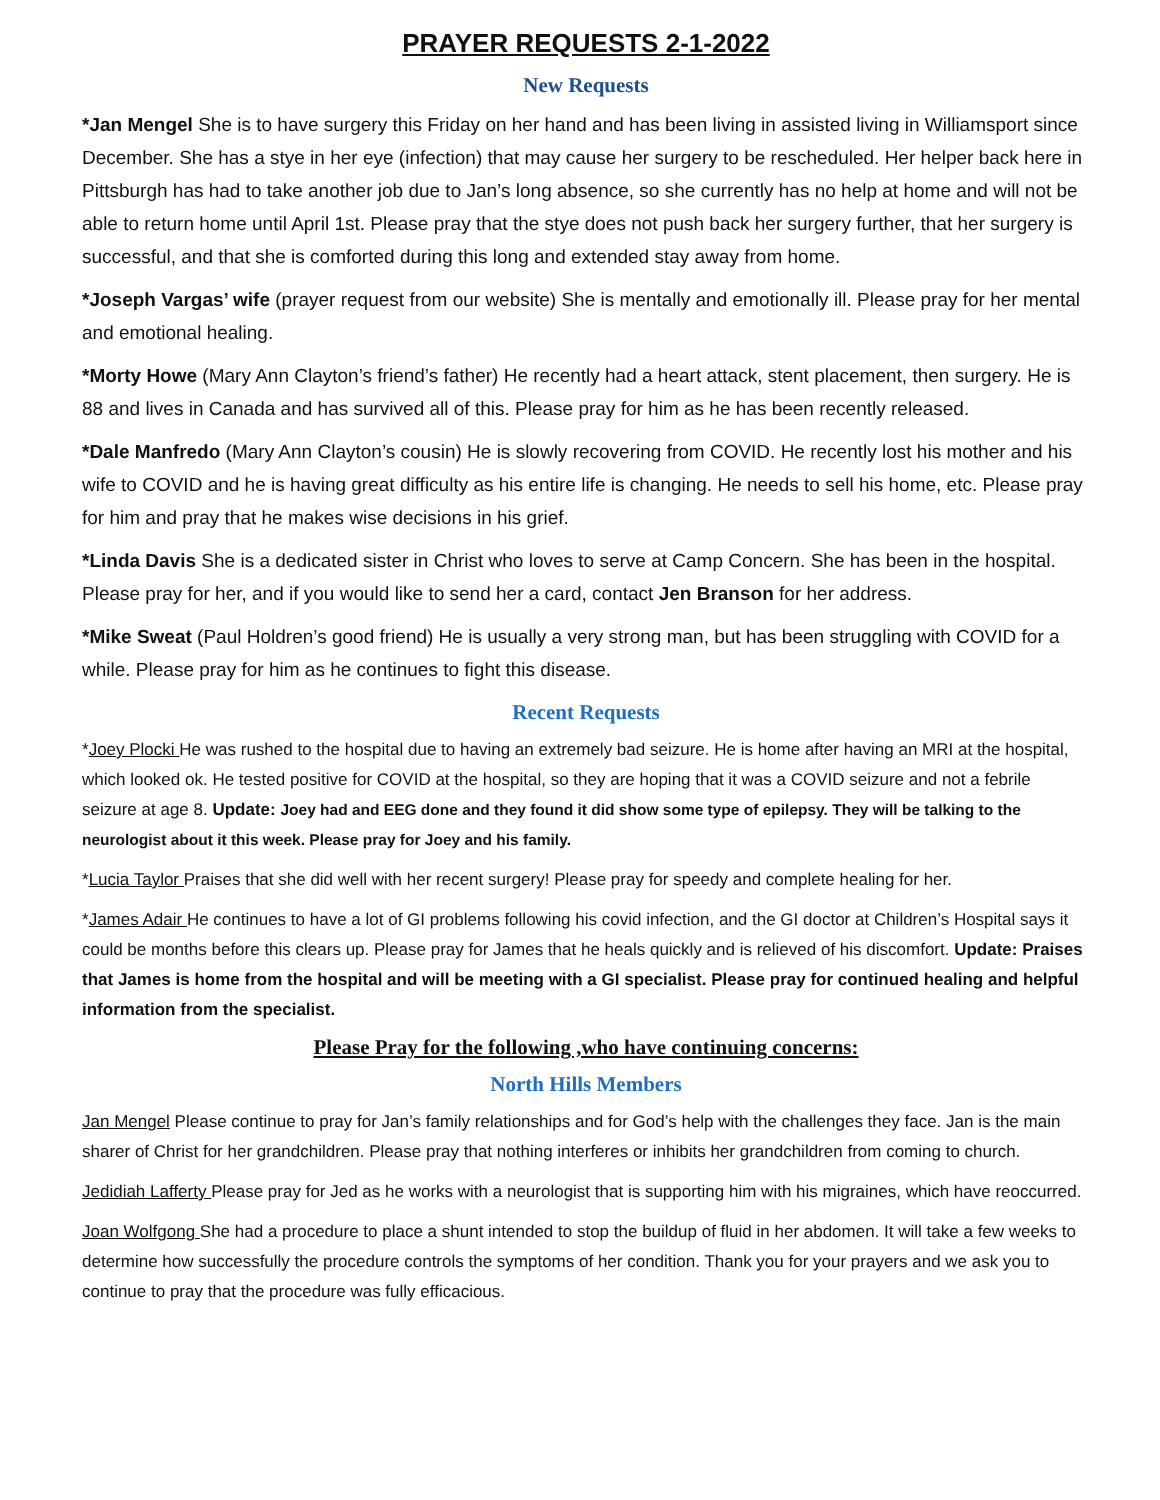PRAYER REQUESTS 2-1-2022
New Requests
*Jan Mengel She is to have surgery this Friday on her hand and has been living in assisted living in Williamsport since December. She has a stye in her eye (infection) that may cause her surgery to be rescheduled. Her helper back here in Pittsburgh has had to take another job due to Jan’s long absence, so she currently has no help at home and will not be able to return home until April 1st. Please pray that the stye does not push back her surgery further, that her surgery is successful, and that she is comforted during this long and extended stay away from home.
*Joseph Vargas’ wife (prayer request from our website) She is mentally and emotionally ill. Please pray for her mental and emotional healing.
*Morty Howe (Mary Ann Clayton’s friend’s father) He recently had a heart attack, stent placement, then surgery. He is 88 and lives in Canada and has survived all of this. Please pray for him as he has been recently released.
*Dale Manfredo (Mary Ann Clayton’s cousin) He is slowly recovering from COVID. He recently lost his mother and his wife to COVID and he is having great difficulty as his entire life is changing. He needs to sell his home, etc. Please pray for him and pray that he makes wise decisions in his grief.
*Linda Davis She is a dedicated sister in Christ who loves to serve at Camp Concern. She has been in the hospital. Please pray for her, and if you would like to send her a card, contact Jen Branson for her address.
*Mike Sweat (Paul Holdren’s good friend) He is usually a very strong man, but has been struggling with COVID for a while. Please pray for him as he continues to fight this disease.
Recent Requests
*Joey Plocki He was rushed to the hospital due to having an extremely bad seizure. He is home after having an MRI at the hospital, which looked ok. He tested positive for COVID at the hospital, so they are hoping that it was a COVID seizure and not a febrile seizure at age 8. Update: Joey had and EEG done and they found it did show some type of epilepsy. They will be talking to the neurologist about it this week. Please pray for Joey and his family.
*Lucia Taylor Praises that she did well with her recent surgery! Please pray for speedy and complete healing for her.
*James Adair He continues to have a lot of GI problems following his covid infection, and the GI doctor at Children’s Hospital says it could be months before this clears up. Please pray for James that he heals quickly and is relieved of his discomfort. Update: Praises that James is home from the hospital and will be meeting with a GI specialist. Please pray for continued healing and helpful information from the specialist.
Please Pray for the following ,who have continuing concerns:
North Hills Members
Jan Mengel Please continue to pray for Jan’s family relationships and for God’s help with the challenges they face. Jan is the main sharer of Christ for her grandchildren. Please pray that nothing interferes or inhibits her grandchildren from coming to church.
Jedidiah Lafferty Please pray for Jed as he works with a neurologist that is supporting him with his migraines, which have reoccurred.
Joan Wolfgong She had a procedure to place a shunt intended to stop the buildup of fluid in her abdomen. It will take a few weeks to determine how successfully the procedure controls the symptoms of her condition. Thank you for your prayers and we ask you to continue to pray that the procedure was fully efficacious.